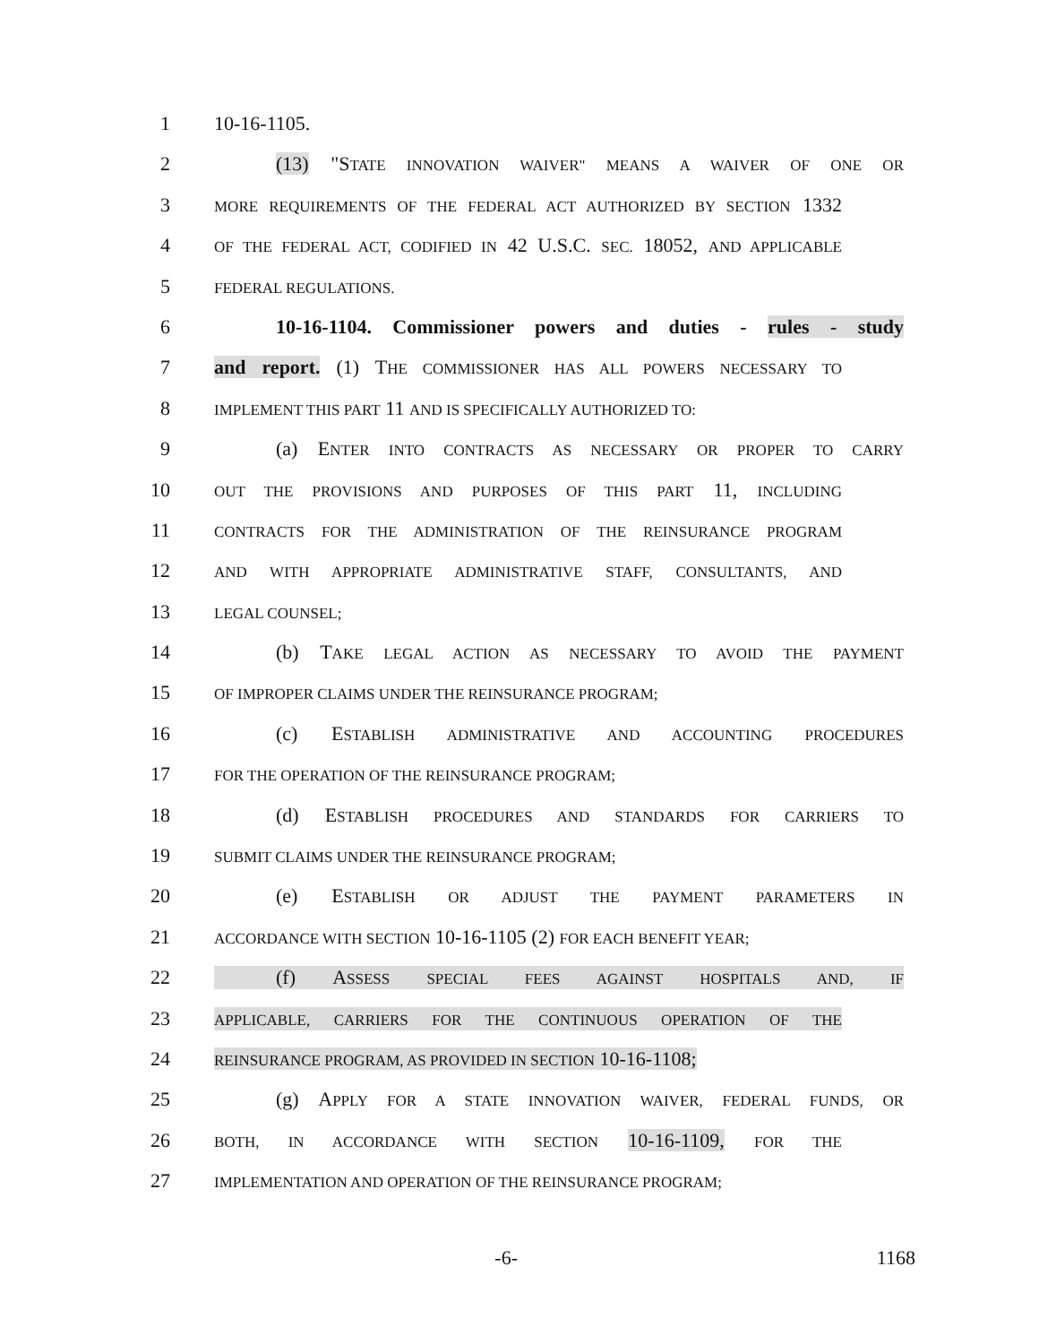1 10-16-1105.
2 (13) "STATE INNOVATION WAIVER" MEANS A WAIVER OF ONE OR
3 MORE REQUIREMENTS OF THE FEDERAL ACT AUTHORIZED BY SECTION 1332
4 OF THE FEDERAL ACT, CODIFIED IN 42 U.S.C. SEC. 18052, AND APPLICABLE
5 FEDERAL REGULATIONS.
6 10-16-1104. Commissioner powers and duties - rules - study
7 and report. (1) THE COMMISSIONER HAS ALL POWERS NECESSARY TO
8 IMPLEMENT THIS PART 11 AND IS SPECIFICALLY AUTHORIZED TO:
9 (a) ENTER INTO CONTRACTS AS NECESSARY OR PROPER TO CARRY
10 OUT THE PROVISIONS AND PURPOSES OF THIS PART 11, INCLUDING
11 CONTRACTS FOR THE ADMINISTRATION OF THE REINSURANCE PROGRAM
12 AND WITH APPROPRIATE ADMINISTRATIVE STAFF, CONSULTANTS, AND
13 LEGAL COUNSEL;
14 (b) TAKE LEGAL ACTION AS NECESSARY TO AVOID THE PAYMENT
15 OF IMPROPER CLAIMS UNDER THE REINSURANCE PROGRAM;
16 (c) ESTABLISH ADMINISTRATIVE AND ACCOUNTING PROCEDURES
17 FOR THE OPERATION OF THE REINSURANCE PROGRAM;
18 (d) ESTABLISH PROCEDURES AND STANDARDS FOR CARRIERS TO
19 SUBMIT CLAIMS UNDER THE REINSURANCE PROGRAM;
20 (e) ESTABLISH OR ADJUST THE PAYMENT PARAMETERS IN
21 ACCORDANCE WITH SECTION 10-16-1105 (2) FOR EACH BENEFIT YEAR;
22 (f) ASSESS SPECIAL FEES AGAINST HOSPITALS AND, IF
23 APPLICABLE, CARRIERS FOR THE CONTINUOUS OPERATION OF THE
24 REINSURANCE PROGRAM, AS PROVIDED IN SECTION 10-16-1108;
25 (g) APPLY FOR A STATE INNOVATION WAIVER, FEDERAL FUNDS, OR
26 BOTH, IN ACCORDANCE WITH SECTION 10-16-1109, FOR THE
27 IMPLEMENTATION AND OPERATION OF THE REINSURANCE PROGRAM;
-6- 1168